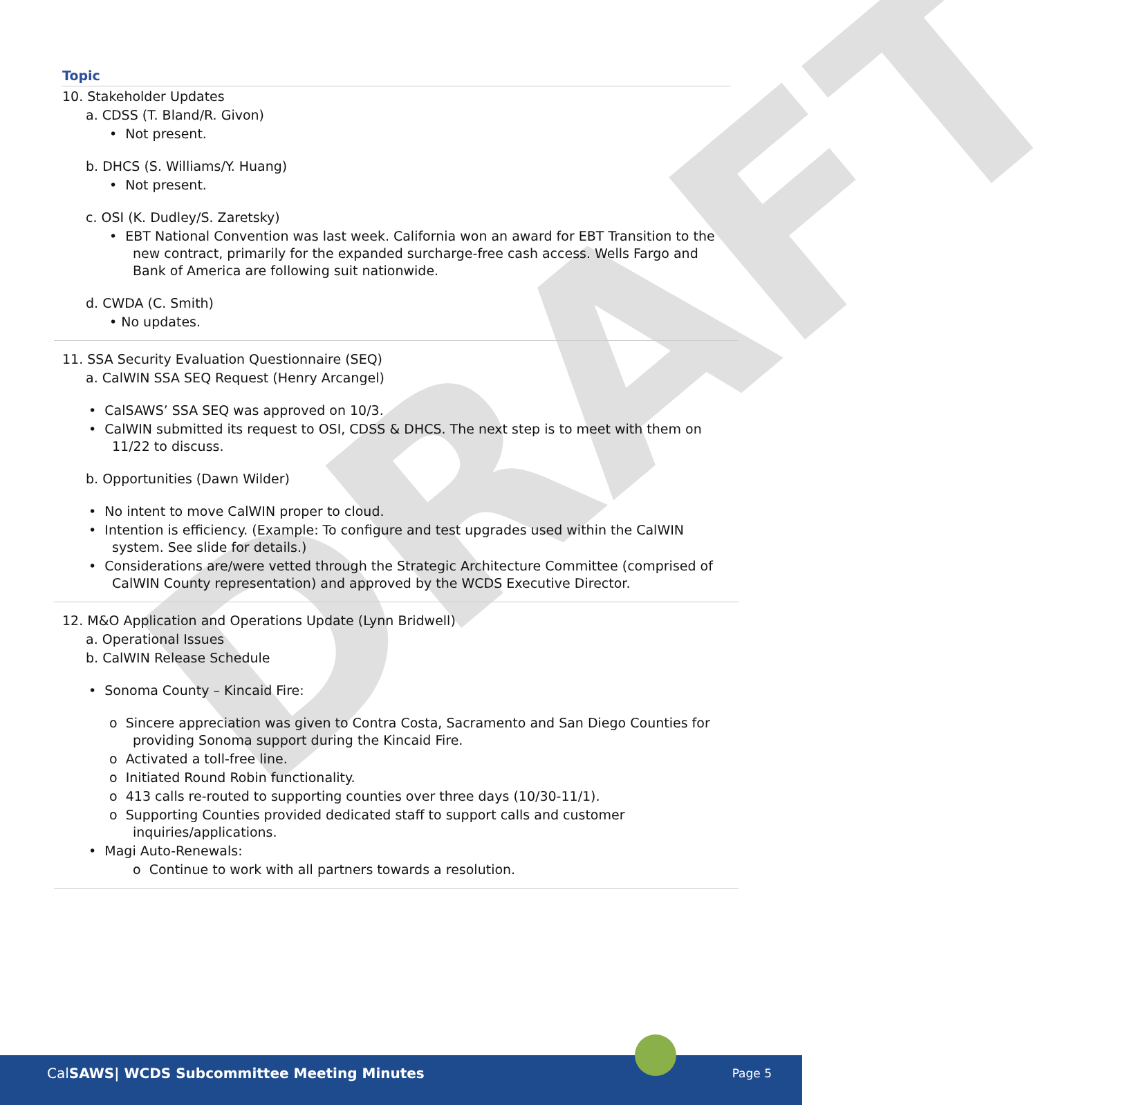DRAFT
Topic
10. Stakeholder Updates
a. CDSS (T. Bland/R. Givon)
• Not present.
b. DHCS (S. Williams/Y. Huang)
• Not present.
c. OSI (K. Dudley/S. Zaretsky)
• EBT National Convention was last week. California won an award for EBT Transition to the new contract, primarily for the expanded surcharge-free cash access. Wells Fargo and Bank of America are following suit nationwide.
d. CWDA (C. Smith)
• No updates.
11. SSA Security Evaluation Questionnaire (SEQ)
a. CalWIN SSA SEQ Request (Henry Arcangel)
• CalSAWS’ SSA SEQ was approved on 10/3.
• CalWIN submitted its request to OSI, CDSS & DHCS. The next step is to meet with them on 11/22 to discuss.
b. Opportunities (Dawn Wilder)
• No intent to move CalWIN proper to cloud.
• Intention is efficiency. (Example: To configure and test upgrades used within the CalWIN system. See slide for details.)
• Considerations are/were vetted through the Strategic Architecture Committee (comprised of CalWIN County representation) and approved by the WCDS Executive Director.
12. M&O Application and Operations Update (Lynn Bridwell)
a. Operational Issues
b. CalWIN Release Schedule
• Sonoma County – Kincaid Fire:
o Sincere appreciation was given to Contra Costa, Sacramento and San Diego Counties for providing Sonoma support during the Kincaid Fire.
o Activated a toll-free line.
o Initiated Round Robin functionality.
o 413 calls re-routed to supporting counties over three days (10/30-11/1).
o Supporting Counties provided dedicated staff to support calls and customer inquiries/applications.
• Magi Auto-Renewals:
o Continue to work with all partners towards a resolution.
CalSAWS| WCDS Subcommittee Meeting Minutes Page 5